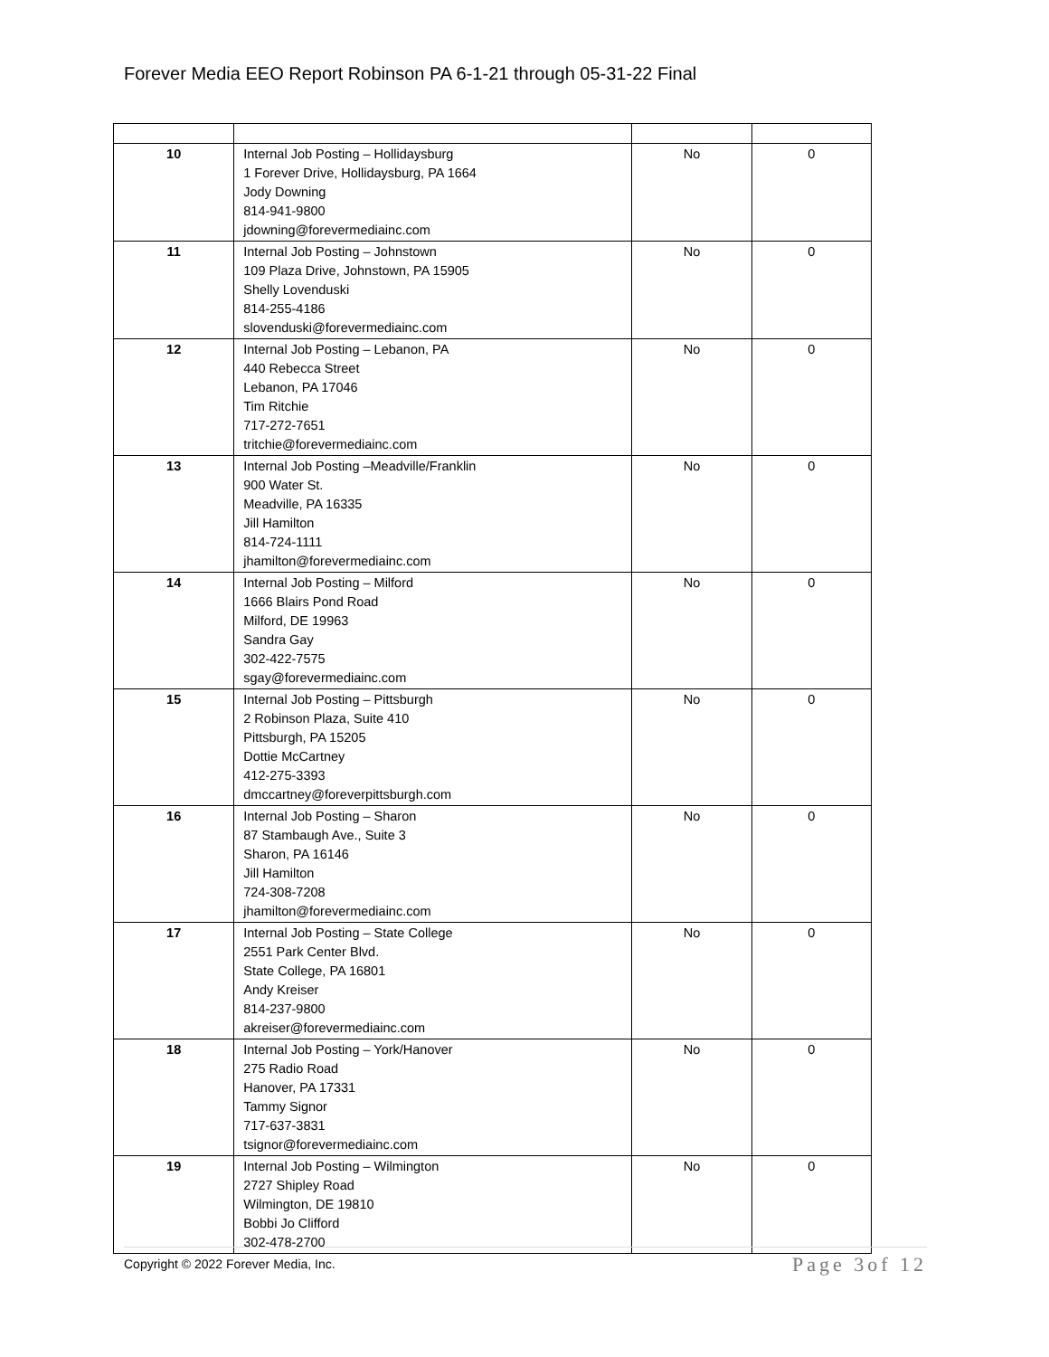Forever Media EEO Report Robinson PA 6-1-21 through 05-31-22 Final
| 10 | Internal Job Posting – Hollidaysburg 1 Forever Drive, Hollidaysburg, PA 1664 Jody Downing 814-941-9800 jdowning@forevermediainc.com | No | 0 |
| 11 | Internal Job Posting – Johnstown 109 Plaza Drive, Johnstown, PA 15905 Shelly Lovenduski 814-255-4186 slovenduski@forevermediainc.com | No | 0 |
| 12 | Internal Job Posting – Lebanon, PA 440 Rebecca Street Lebanon, PA 17046 Tim Ritchie 717-272-7651 tritchie@forevermediainc.com | No | 0 |
| 13 | Internal Job Posting –Meadville/Franklin 900 Water St. Meadville, PA 16335 Jill Hamilton 814-724-1111 jhamilton@forevermediainc.com | No | 0 |
| 14 | Internal Job Posting – Milford 1666 Blairs Pond Road Milford, DE 19963 Sandra Gay 302-422-7575 sgay@forevermediainc.com | No | 0 |
| 15 | Internal Job Posting – Pittsburgh 2 Robinson Plaza, Suite 410 Pittsburgh, PA 15205 Dottie McCartney 412-275-3393 dmccartney@foreverpittsburgh.com | No | 0 |
| 16 | Internal Job Posting – Sharon 87 Stambaugh Ave., Suite 3 Sharon, PA 16146 Jill Hamilton 724-308-7208 jhamilton@forevermediainc.com | No | 0 |
| 17 | Internal Job Posting – State College 2551 Park Center Blvd. State College, PA 16801 Andy Kreiser 814-237-9800 akreiser@forevermediainc.com | No | 0 |
| 18 | Internal Job Posting – York/Hanover 275 Radio Road Hanover, PA 17331 Tammy Signor 717-637-3831 tsignor@forevermediainc.com | No | 0 |
| 19 | Internal Job Posting – Wilmington 2727 Shipley Road Wilmington, DE 19810 Bobbi Jo Clifford 302-478-2700 | No | 0 |
Copyright © 2022 Forever Media, Inc. Page 3of 12